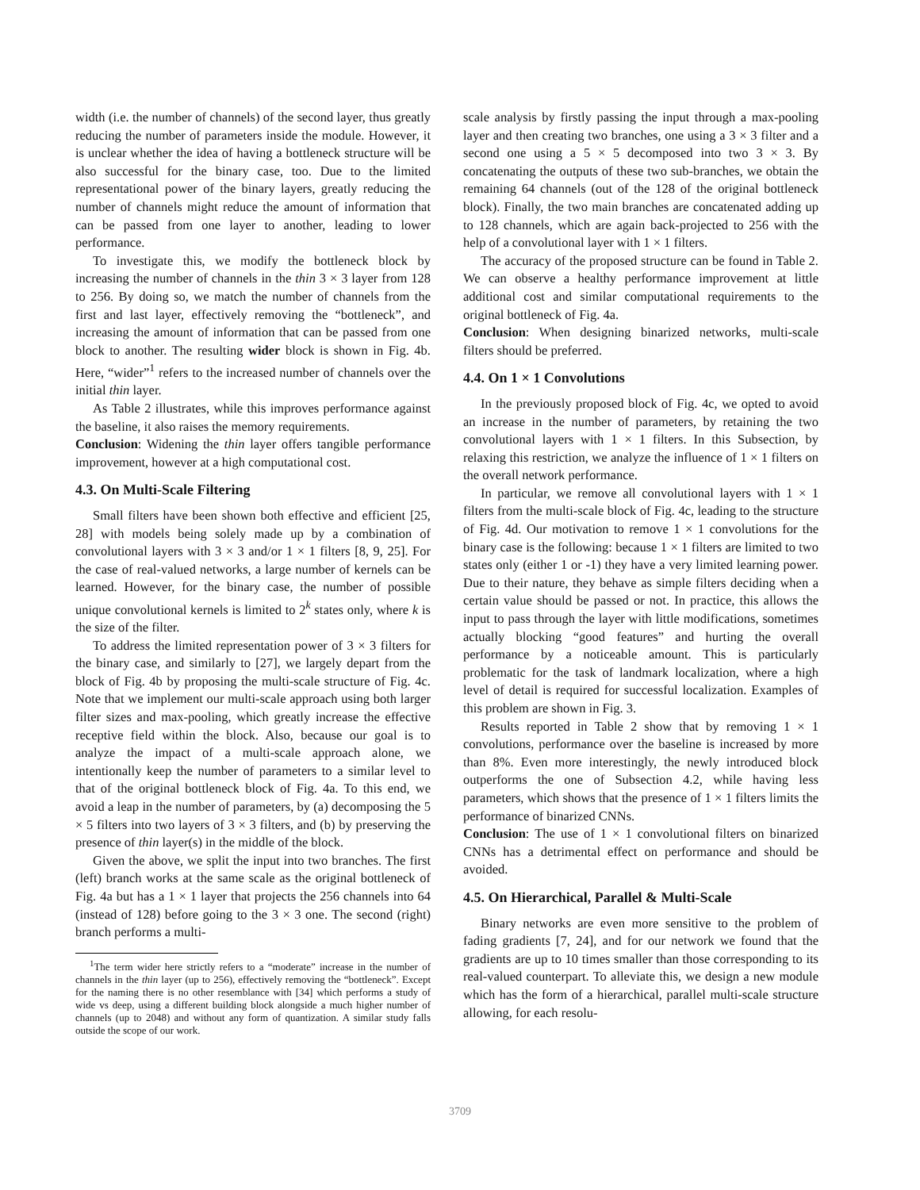width (i.e. the number of channels) of the second layer, thus greatly reducing the number of parameters inside the module. However, it is unclear whether the idea of having a bottleneck structure will be also successful for the binary case, too. Due to the limited representational power of the binary layers, greatly reducing the number of channels might reduce the amount of information that can be passed from one layer to another, leading to lower performance.
To investigate this, we modify the bottleneck block by increasing the number of channels in the thin 3 × 3 layer from 128 to 256. By doing so, we match the number of channels from the first and last layer, effectively removing the “bottleneck”, and increasing the amount of information that can be passed from one block to another. The resulting wider block is shown in Fig. 4b. Here, “wider”<sup>1</sup> refers to the increased number of channels over the initial thin layer.
As Table 2 illustrates, while this improves performance against the baseline, it also raises the memory requirements.
Conclusion: Widening the thin layer offers tangible performance improvement, however at a high computational cost.
4.3. On Multi-Scale Filtering
Small filters have been shown both effective and efficient [25, 28] with models being solely made up by a combination of convolutional layers with 3 × 3 and/or 1 × 1 filters [8, 9, 25]. For the case of real-valued networks, a large number of kernels can be learned. However, for the binary case, the number of possible unique convolutional kernels is limited to 2<sup>k</sup> states only, where k is the size of the filter.
To address the limited representation power of 3 × 3 filters for the binary case, and similarly to [27], we largely depart from the block of Fig. 4b by proposing the multi-scale structure of Fig. 4c. Note that we implement our multi-scale approach using both larger filter sizes and max-pooling, which greatly increase the effective receptive field within the block. Also, because our goal is to analyze the impact of a multi-scale approach alone, we intentionally keep the number of parameters to a similar level to that of the original bottleneck block of Fig. 4a. To this end, we avoid a leap in the number of parameters, by (a) decomposing the 5 × 5 filters into two layers of 3 × 3 filters, and (b) by preserving the presence of thin layer(s) in the middle of the block.
Given the above, we split the input into two branches. The first (left) branch works at the same scale as the original bottleneck of Fig. 4a but has a 1 × 1 layer that projects the 256 channels into 64 (instead of 128) before going to the 3 × 3 one. The second (right) branch performs a multi-
<sup>1</sup> The term wider here strictly refers to a “moderate” increase in the number of channels in the thin layer (up to 256), effectively removing the “bottleneck”. Except for the naming there is no other resemblance with [34] which performs a study of wide vs deep, using a different building block alongside a much higher number of channels (up to 2048) and without any form of quantization. A similar study falls outside the scope of our work.
scale analysis by firstly passing the input through a max-pooling layer and then creating two branches, one using a 3 × 3 filter and a second one using a 5 × 5 decomposed into two 3 × 3. By concatenating the outputs of these two sub-branches, we obtain the remaining 64 channels (out of the 128 of the original bottleneck block). Finally, the two main branches are concatenated adding up to 128 channels, which are again back-projected to 256 with the help of a convolutional layer with 1 × 1 filters.
The accuracy of the proposed structure can be found in Table 2. We can observe a healthy performance improvement at little additional cost and similar computational requirements to the original bottleneck of Fig. 4a.
Conclusion: When designing binarized networks, multi-scale filters should be preferred.
4.4. On 1 × 1 Convolutions
In the previously proposed block of Fig. 4c, we opted to avoid an increase in the number of parameters, by retaining the two convolutional layers with 1 × 1 filters. In this Subsection, by relaxing this restriction, we analyze the influence of 1 × 1 filters on the overall network performance.
In particular, we remove all convolutional layers with 1 × 1 filters from the multi-scale block of Fig. 4c, leading to the structure of Fig. 4d. Our motivation to remove 1 × 1 convolutions for the binary case is the following: because 1 × 1 filters are limited to two states only (either 1 or -1) they have a very limited learning power. Due to their nature, they behave as simple filters deciding when a certain value should be passed or not. In practice, this allows the input to pass through the layer with little modifications, sometimes actually blocking “good features” and hurting the overall performance by a noticeable amount. This is particularly problematic for the task of landmark localization, where a high level of detail is required for successful localization. Examples of this problem are shown in Fig. 3.
Results reported in Table 2 show that by removing 1 × 1 convolutions, performance over the baseline is increased by more than 8%. Even more interestingly, the newly introduced block outperforms the one of Subsection 4.2, while having less parameters, which shows that the presence of 1 × 1 filters limits the performance of binarized CNNs.
Conclusion: The use of 1 × 1 convolutional filters on binarized CNNs has a detrimental effect on performance and should be avoided.
4.5. On Hierarchical, Parallel & Multi-Scale
Binary networks are even more sensitive to the problem of fading gradients [7, 24], and for our network we found that the gradients are up to 10 times smaller than those corresponding to its real-valued counterpart. To alleviate this, we design a new module which has the form of a hierarchical, parallel multi-scale structure allowing, for each resolu-
3709